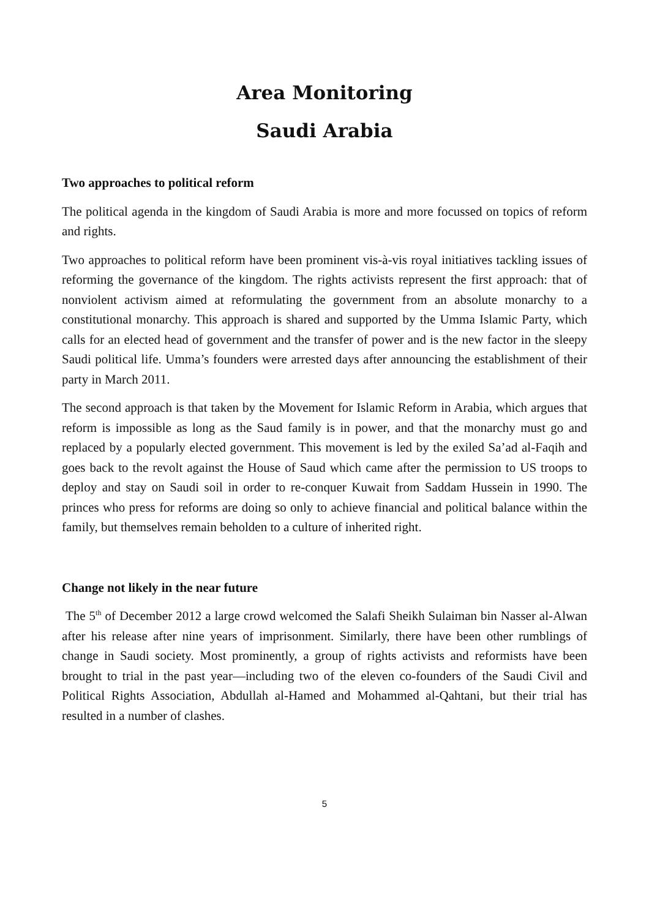Area Monitoring
Saudi Arabia
Two approaches to political reform
The political agenda in the kingdom of Saudi Arabia is more and more focussed on topics of reform and rights.
Two approaches to political reform have been prominent vis-à-vis royal initiatives tackling issues of reforming the governance of the kingdom. The rights activists represent the first approach: that of nonviolent activism aimed at reformulating the government from an absolute monarchy to a constitutional monarchy. This approach is shared and supported by the Umma Islamic Party, which calls for an elected head of government and the transfer of power and is the new factor in the sleepy Saudi political life. Umma’s founders were arrested days after announcing the establishment of their party in March 2011.
The second approach is that taken by the Movement for Islamic Reform in Arabia, which argues that reform is impossible as long as the Saud family is in power, and that the monarchy must go and replaced by a popularly elected government. This movement is led by the exiled Sa’ad al-Faqih and goes back to the revolt against the House of Saud which came after the permission to US troops to deploy and stay on Saudi soil in order to re-conquer Kuwait from Saddam Hussein in 1990. The princes who press for reforms are doing so only to achieve financial and political balance within the family, but themselves remain beholden to a culture of inherited right.
Change not likely in the near future
The 5<sup>th</sup> of December 2012 a large crowd welcomed the Salafi Sheikh Sulaiman bin Nasser al-Alwan after his release after nine years of imprisonment. Similarly, there have been other rumblings of change in Saudi society. Most prominently, a group of rights activists and reformists have been brought to trial in the past year—including two of the eleven co-founders of the Saudi Civil and Political Rights Association, Abdullah al-Hamed and Mohammed al-Qahtani, but their trial has resulted in a number of clashes.
5